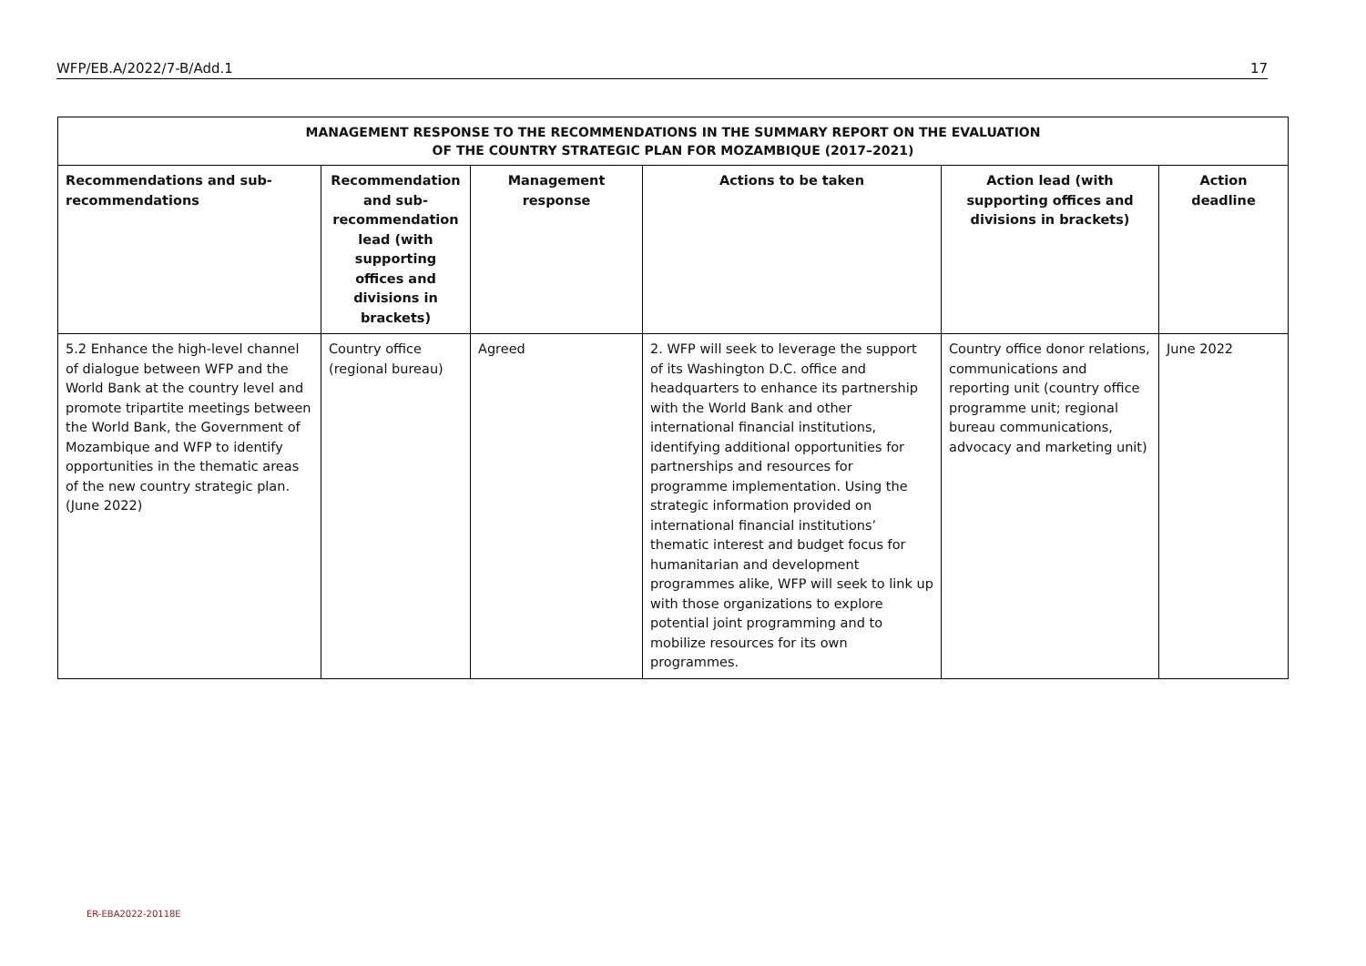WFP/EB.A/2022/7-B/Add.1 17
| MANAGEMENT RESPONSE TO THE RECOMMENDATIONS IN THE SUMMARY REPORT ON THE EVALUATION OF THE COUNTRY STRATEGIC PLAN FOR MOZAMBIQUE (2017–2021) | | | | | |
| --- | --- | --- | --- | --- | --- |
| Recommendations and sub-recommendations | Recommendation and sub-recommendation lead (with supporting offices and divisions in brackets) | Management response | Actions to be taken | Action lead (with supporting offices and divisions in brackets) | Action deadline |
| 5.2 Enhance the high-level channel of dialogue between WFP and the World Bank at the country level and promote tripartite meetings between the World Bank, the Government of Mozambique and WFP to identify opportunities in the thematic areas of the new country strategic plan. (June 2022) | Country office (regional bureau) | Agreed | 2. WFP will seek to leverage the support of its Washington D.C. office and headquarters to enhance its partnership with the World Bank and other international financial institutions, identifying additional opportunities for partnerships and resources for programme implementation. Using the strategic information provided on international financial institutions’ thematic interest and budget focus for humanitarian and development programmes alike, WFP will seek to link up with those organizations to explore potential joint programming and to mobilize resources for its own programmes. | Country office donor relations, communications and reporting unit (country office programme unit; regional bureau communications, advocacy and marketing unit) | June 2022 |
ER-EBA2022-20118E